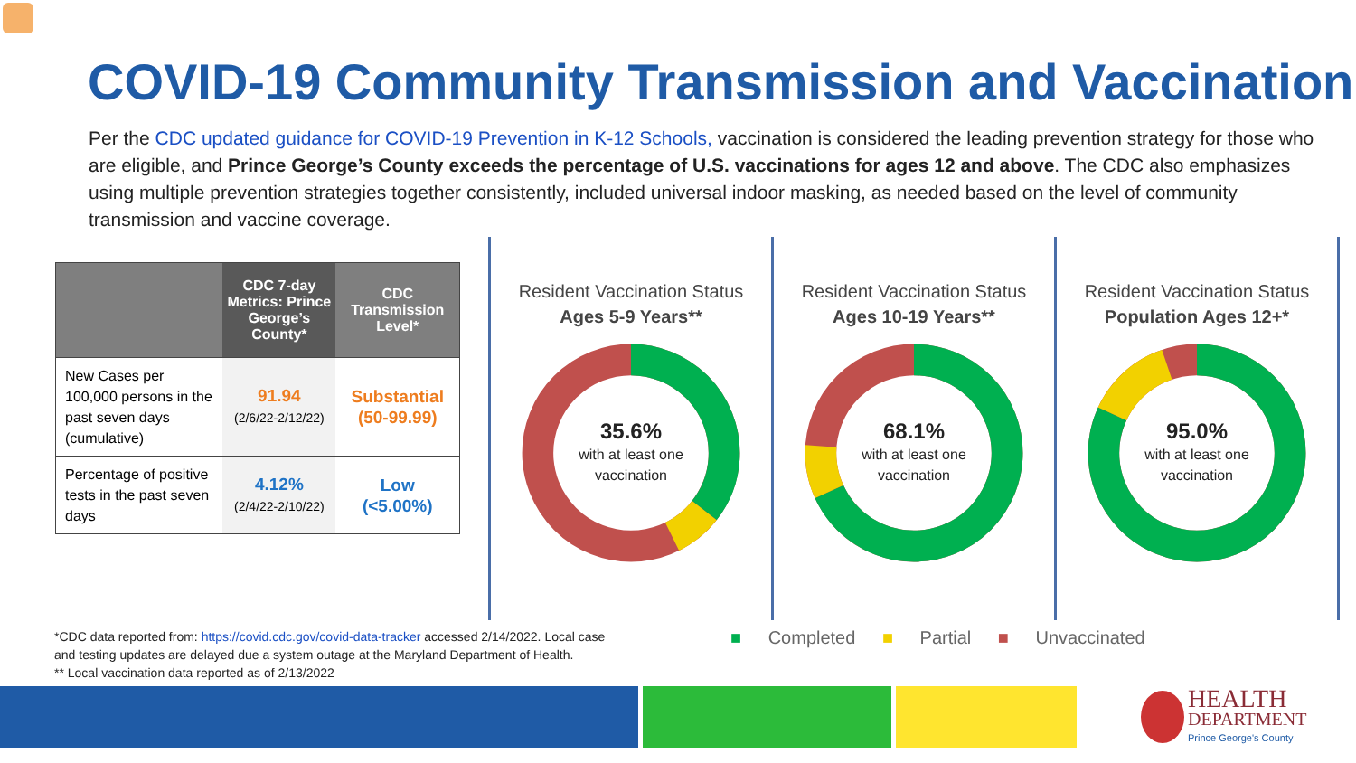COVID-19 Community Transmission and Vaccination
Per the CDC updated guidance for COVID-19 Prevention in K-12 Schools, vaccination is considered the leading prevention strategy for those who are eligible, and Prince George’s County exceeds the percentage of U.S. vaccinations for ages 12 and above. The CDC also emphasizes using multiple prevention strategies together consistently, included universal indoor masking, as needed based on the level of community transmission and vaccine coverage.
| | CDC 7-day Metrics: Prince George’s County* | CDC Transmission Level* |
| --- | --- | --- |
| New Cases per 100,000 persons in the past seven days (cumulative) | 91.94 (2/6/22-2/12/22) | Substantial (50-99.99) |
| Percentage of positive tests in the past seven days | 4.12% (2/4/22-2/10/22) | Low (<5.00%) |
Resident Vaccination Status
Ages 5-9 Years**
35.6%
with at least one
vaccination
Resident Vaccination Status
Ages 10-19 Years**
68.1%
with at least one
vaccination
Resident Vaccination Status
Population Ages 12+*
95.0%
with at least one
vaccination
*CDC data reported from: https://covid.cdc.gov/covid-data-tracker accessed 2/14/2022. Local case
and testing updates are delayed due a system outage at the Maryland Department of Health.
** Local vaccination data reported as of 2/13/2022
■ Completed ■ Partial ■ Unvaccinated
HEALTH
DEPARTMENT
Prince George's County